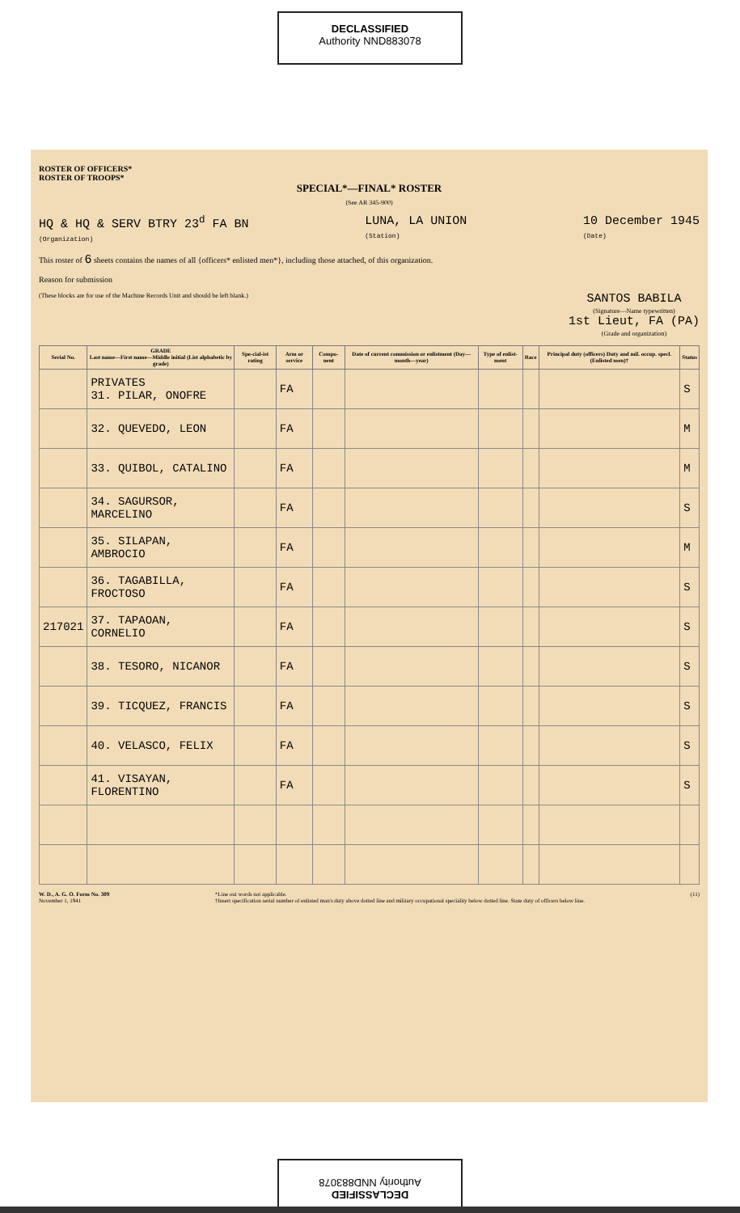DECLASSIFIED
Authority NND883078
ROSTER OF OFFICERS*
ROSTER OF TROOPS*
SPECIAL*—FINAL* ROSTER
(See AR 345-900)
HQ & HQ & SERV BTRY 23<sup>d</sup> FA BN
(Organization) LUNA, LA UNION
(Station) 10 December 1945
(Date)
This roster of 6 sheets contains the names of all {officers* enlisted men*}, including those attached, of this organization.
Reason for submission
(These blocks are for use of the Machine Records Unit and should be left blank.) SANTOS BABILA
(Signature—Name typewritten)
1st Lieut, FA (PA)
(Grade and organization)
| Serial No. | GRADE Last name—First name—Middle initial (List alphabetic by grade) | Spe-cial-ist rating | Arm or service | Compo-nent | Date of current commission or enlistment (Day—month—year) | Type of enlist-ment | Race | Principal duty (officers) Duty and mil. occup. specl. (Enlisted men)† | Status |
| --- | --- | --- | --- | --- | --- | --- | --- | --- | --- |
| | PRIVATES 31. PILAR, ONOFRE | | FA | | | | | | S |
| | 32. QUEVEDO, LEON | | FA | | | | | | M |
| | 33. QUIBOL, CATALINO | | FA | | | | | | M |
| | 34. SAGURSOR, MARCELINO | | FA | | | | | | S |
| | 35. SILAPAN, AMBROCIO | | FA | | | | | | M |
| | 36. TAGABILLA, FROCTOSO | | FA | | | | | | S |
| 217021 | 37. TAPAOAN, CORNELIO | | FA | | | | | | S |
| | 38. TESORO, NICANOR | | FA | | | | | | S |
| | 39. TICQUEZ, FRANCIS | | FA | | | | | | S |
| | 40. VELASCO, FELIX | | FA | | | | | | S |
| | 41. VISAYAN, FLORENTINO | | FA | | | | | | S |
W. D., A. G. O. Form No. 309
November 1, 1941 *Line out words not applicable.
†Insert specification serial number of enlisted man's duty above dotted line and military occupational speciality below dotted line. State duty of officers below line. (11)
DECLASSIFIED
Authority NND883078